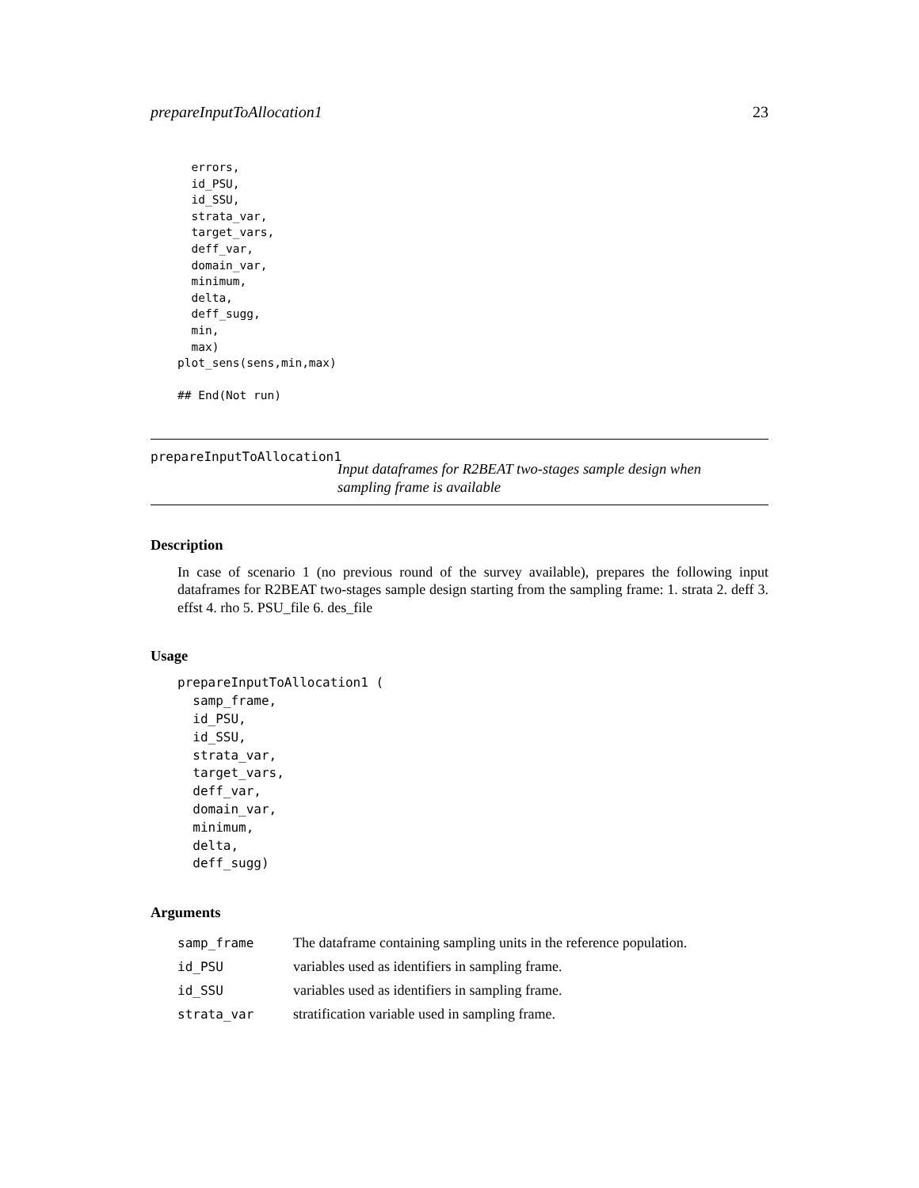prepareInputToAllocation1 23
  errors,
  id_PSU,
  id_SSU,
  strata_var,
  target_vars,
  deff_var,
  domain_var,
  minimum,
  delta,
  deff_sugg,
  min,
  max)
plot_sens(sens,min,max)

## End(Not run)
prepareInputToAllocation1
Input dataframes for R2BEAT two-stages sample design when sampling frame is available
Description
In case of scenario 1 (no previous round of the survey available), prepares the following input dataframes for R2BEAT two-stages sample design starting from the sampling frame: 1. strata 2. deff 3. effst 4. rho 5. PSU_file 6. des_file
Usage
prepareInputToAllocation1 (
  samp_frame,
  id_PSU,
  id_SSU,
  strata_var,
  target_vars,
  deff_var,
  domain_var,
  minimum,
  delta,
  deff_sugg)
Arguments
| samp_frame | The dataframe containing sampling units in the reference population. |
| id_PSU | variables used as identifiers in sampling frame. |
| id_SSU | variables used as identifiers in sampling frame. |
| strata_var | stratification variable used in sampling frame. |